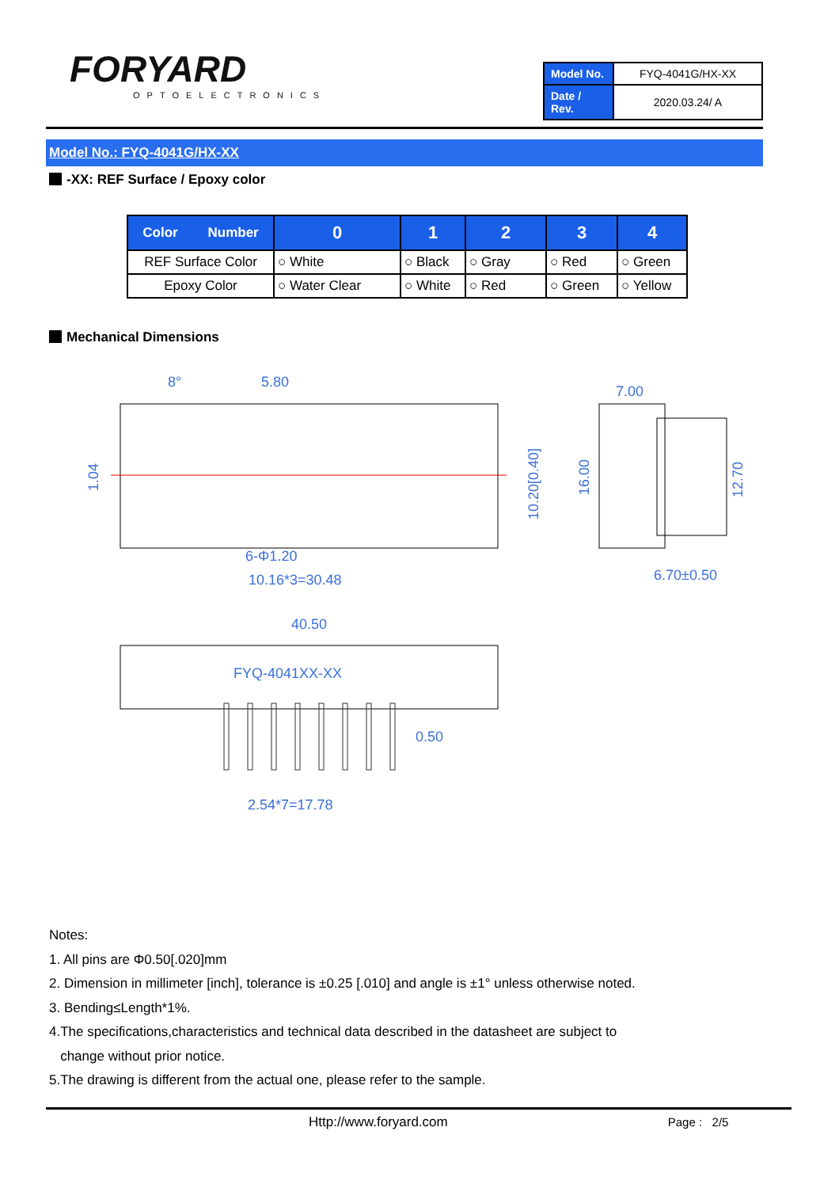FORYARD
OPTOELECTRONICS
| Model No. | FYQ-4041G/HX-XX |
| Date / Rev. | 2020.03.24/ A |
Model No.: FYQ-4041G/HX-XX
-XX: REF Surface / Epoxy color
| Color Number | 0 | 1 | 2 | 3 | 4 |
| --- | --- | --- | --- | --- | --- |
| REF Surface Color | ○ White | ○ Black | ○ Gray | ○ Red | ○ Green |
| Epoxy Color | ○ Water Clear | ○ White | ○ Red | ○ Green | ○ Yellow |
Mechanical Dimensions
5.80
8°
6-Φ1.20
10.16*3=30.48
7.00
6.70±0.50
40.50
FYQ-4041XX-XX
0.50
2.54*7=17.78
1.04
10.20[0.40]
16.00
12.70
Notes:
1. All pins are Φ0.50[.020]mm
2. Dimension in millimeter [inch], tolerance is ±0.25 [.010] and angle is ±1° unless otherwise noted.
3. Bending≤Length*1%.
4.The specifications,characteristics and technical data described in the datasheet are subject to
change without prior notice.
5.The drawing is different from the actual one, please refer to the sample.
Http://www.foryard.com Page : 2/5